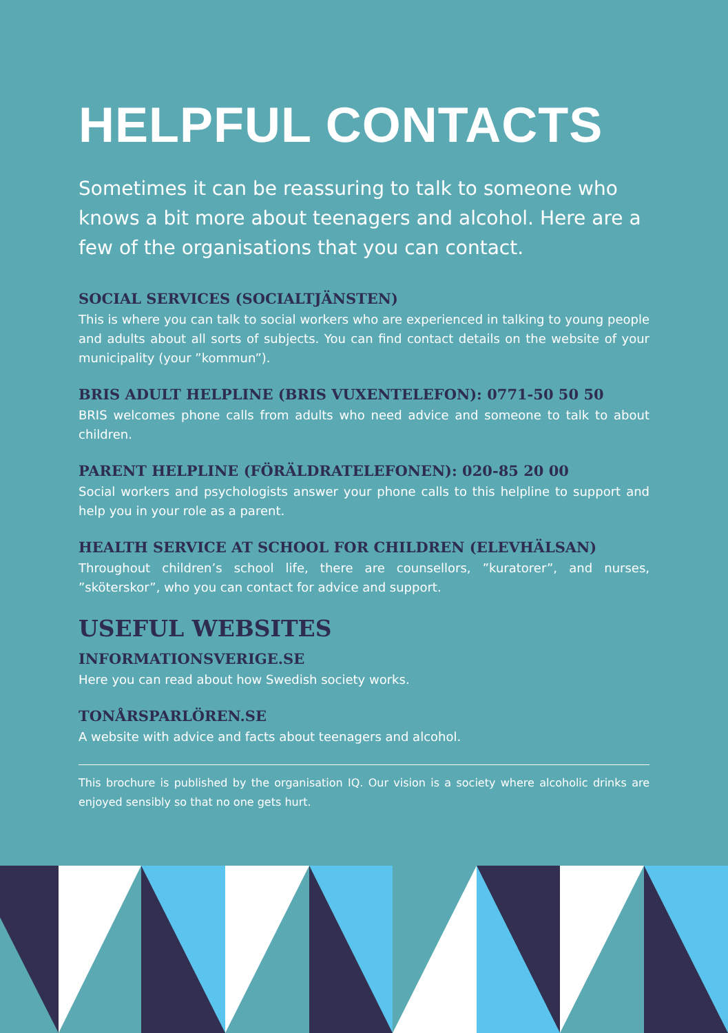HELPFUL CONTACTS
Sometimes it can be reassuring to talk to someone who knows a bit more about teenagers and alcohol. Here are a few of the organisations that you can contact.
SOCIAL SERVICES (SOCIALTJÄNSTEN)
This is where you can talk to social workers who are experienced in talking to young people and adults about all sorts of subjects. You can find contact details on the website of your municipality (your ”kommun”).
BRIS ADULT HELPLINE (BRIS VUXENTELEFON): 0771-50 50 50
BRIS welcomes phone calls from adults who need advice and someone to talk to about children.
PARENT HELPLINE (FÖRÄLDRATELEFONEN): 020-85 20 00
Social workers and psychologists answer your phone calls to this helpline to support and help you in your role as a parent.
HEALTH SERVICE AT SCHOOL FOR CHILDREN (ELEVHÄLSAN)
Throughout children’s school life, there are counsellors, ”kuratorer”, and nurses, ”sköterskor”, who you can contact for advice and support.
USEFUL WEBSITES
INFORMATIONSVERIGE.SE
Here you can read about how Swedish society works.
TONÅRSPARLÖREN.SE
A website with advice and facts about teenagers and alcohol.
This brochure is published by the organisation IQ. Our vision is a society where alcoholic drinks are enjoyed sensibly so that no one gets hurt.